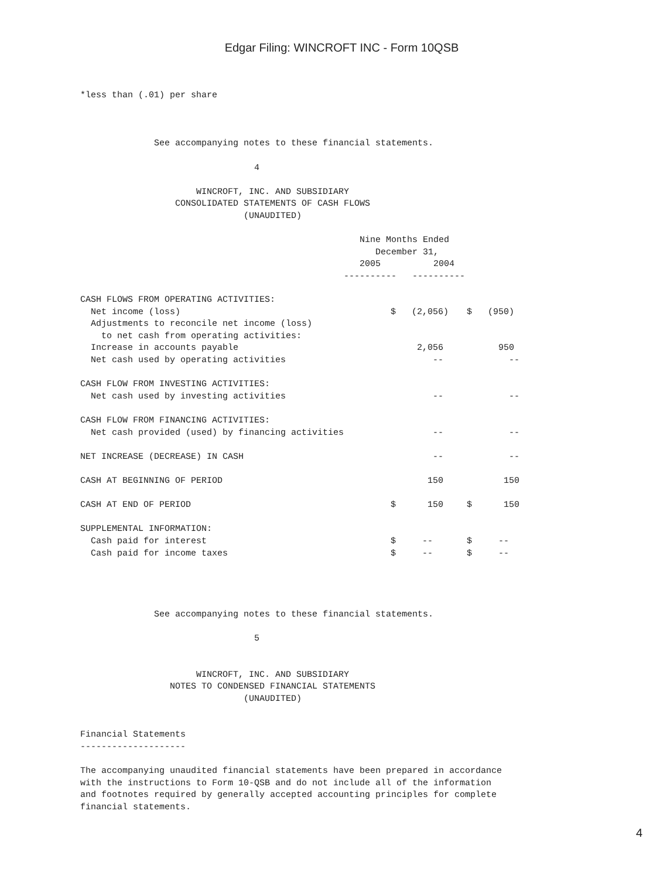Edgar Filing: WINCROFT INC - Form 10QSB
*less than (.01) per share See accompanying notes to these financial statements. 4 WINCROFT, INC. AND SUBSIDIARY CONSOLIDATED STATEMENTS OF CASH FLOWS (UNAUDITED) Nine Months Ended December 31, 2005 2004 ---------- ----------
| CASH FLOWS FROM OPERATING ACTIVITIES: | | |
| Net income (loss) | $ (2,056) | $ (950) |
| Adjustments to reconcile net income (loss) | | |
| to net cash from operating activities: | | |
| Increase in accounts payable | 2,056 | 950 |
| Net cash used by operating activities | -- | -- |
| CASH FLOW FROM INVESTING ACTIVITIES: | | |
| Net cash used by investing activities | -- | -- |
| CASH FLOW FROM FINANCING ACTIVITIES: | | |
| Net cash provided (used) by financing activities | -- | -- |
| NET INCREASE (DECREASE) IN CASH | -- | -- |
| CASH AT BEGINNING OF PERIOD | 150 | 150 |
| CASH AT END OF PERIOD | $ 150 | $ 150 |
| SUPPLEMENTAL INFORMATION: | | |
| Cash paid for interest | $ -- | $ -- |
| Cash paid for income taxes | $ -- | $ -- |
See accompanying notes to these financial statements. 5 WINCROFT, INC. AND SUBSIDIARY NOTES TO CONDENSED FINANCIAL STATEMENTS (UNAUDITED) Financial Statements -------------------- The accompanying unaudited financial statements have been prepared in accordance with the instructions to Form 10-QSB and do not include all of the information and footnotes required by generally accepted accounting principles for complete financial statements.
4